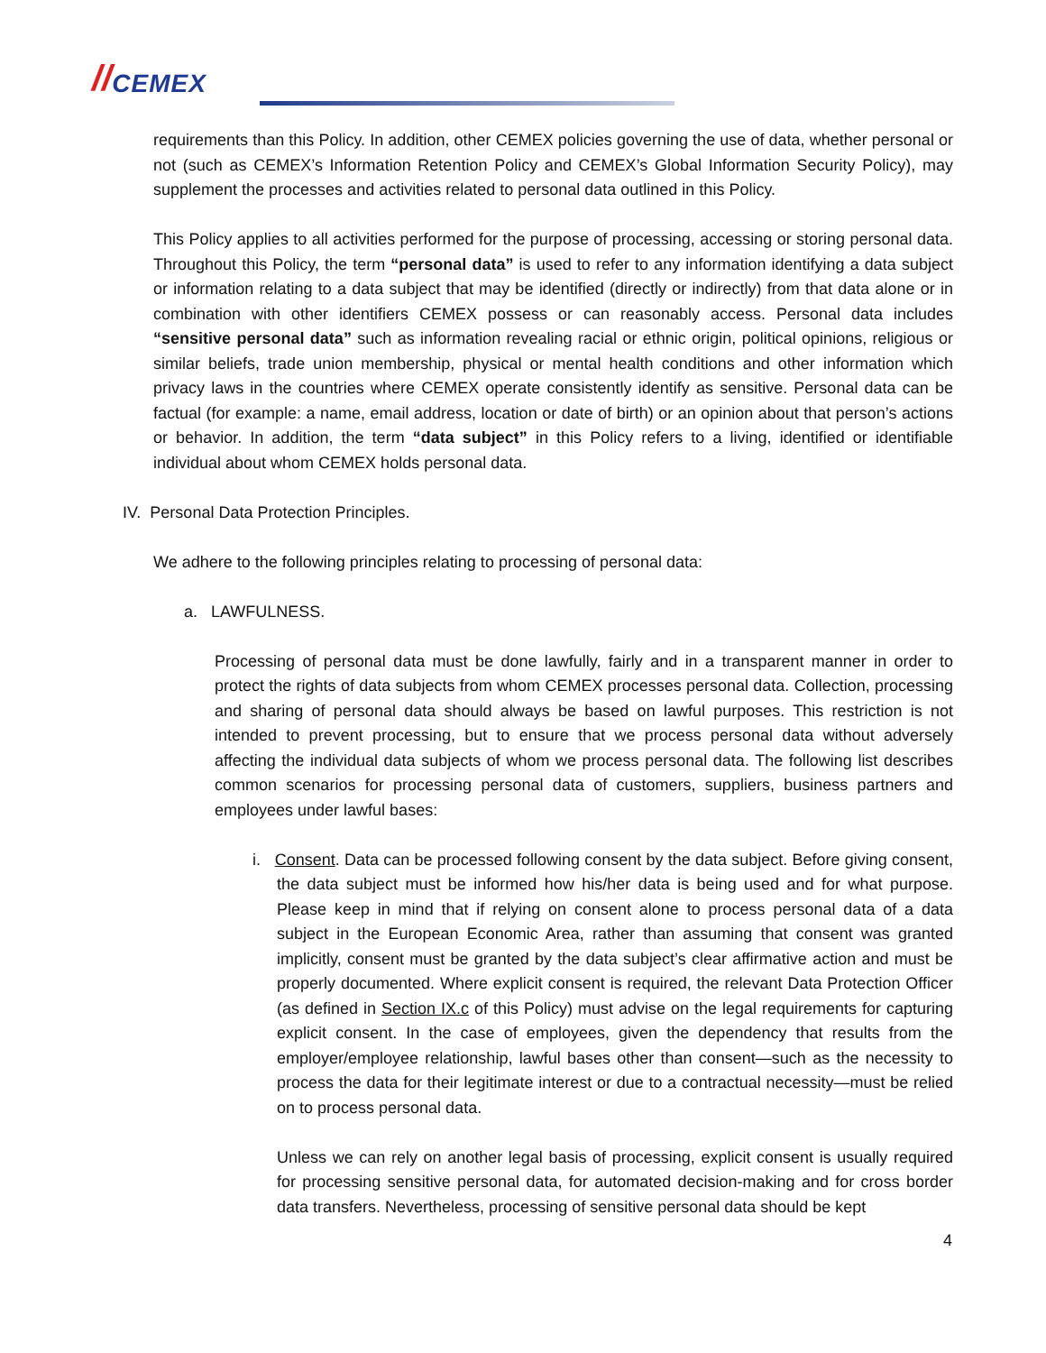// CEMEX
requirements than this Policy. In addition, other CEMEX policies governing the use of data, whether personal or not (such as CEMEX’s Information Retention Policy and CEMEX’s Global Information Security Policy), may supplement the processes and activities related to personal data outlined in this Policy.
This Policy applies to all activities performed for the purpose of processing, accessing or storing personal data. Throughout this Policy, the term “personal data” is used to refer to any information identifying a data subject or information relating to a data subject that may be identified (directly or indirectly) from that data alone or in combination with other identifiers CEMEX possess or can reasonably access. Personal data includes “sensitive personal data” such as information revealing racial or ethnic origin, political opinions, religious or similar beliefs, trade union membership, physical or mental health conditions and other information which privacy laws in the countries where CEMEX operate consistently identify as sensitive. Personal data can be factual (for example: a name, email address, location or date of birth) or an opinion about that person’s actions or behavior. In addition, the term “data subject” in this Policy refers to a living, identified or identifiable individual about whom CEMEX holds personal data.
IV. Personal Data Protection Principles.
We adhere to the following principles relating to processing of personal data:
a. LAWFULNESS.
Processing of personal data must be done lawfully, fairly and in a transparent manner in order to protect the rights of data subjects from whom CEMEX processes personal data. Collection, processing and sharing of personal data should always be based on lawful purposes. This restriction is not intended to prevent processing, but to ensure that we process personal data without adversely affecting the individual data subjects of whom we process personal data. The following list describes common scenarios for processing personal data of customers, suppliers, business partners and employees under lawful bases:
i. Consent. Data can be processed following consent by the data subject. Before giving consent, the data subject must be informed how his/her data is being used and for what purpose. Please keep in mind that if relying on consent alone to process personal data of a data subject in the European Economic Area, rather than assuming that consent was granted implicitly, consent must be granted by the data subject’s clear affirmative action and must be properly documented. Where explicit consent is required, the relevant Data Protection Officer (as defined in Section IX.c of this Policy) must advise on the legal requirements for capturing explicit consent. In the case of employees, given the dependency that results from the employer/employee relationship, lawful bases other than consent—such as the necessity to process the data for their legitimate interest or due to a contractual necessity—must be relied on to process personal data.
Unless we can rely on another legal basis of processing, explicit consent is usually required for processing sensitive personal data, for automated decision-making and for cross border data transfers. Nevertheless, processing of sensitive personal data should be kept
4